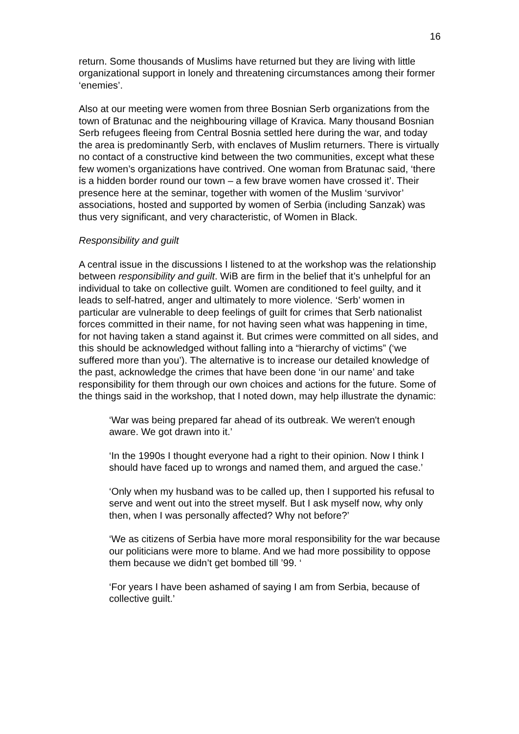16
return. Some thousands of Muslims have returned but they are living with little organizational support in lonely and threatening circumstances among their former ‘enemies’.
Also at our meeting were women from three Bosnian Serb organizations from the town of Bratunac and the neighbouring village of Kravica. Many thousand Bosnian Serb refugees fleeing from Central Bosnia settled here during the war, and today the area is predominantly Serb, with enclaves of Muslim returners. There is virtually no contact of a constructive kind between the two communities, except what these few women’s organizations have contrived. One woman from Bratunac said, ‘there is a hidden border round our town – a few brave women have crossed it’. Their presence here at the seminar, together with women of the Muslim ‘survivor’ associations, hosted and supported by women of Serbia (including Sanzak) was thus very significant, and very characteristic, of Women in Black.
Responsibility and guilt
A central issue in the discussions I listened to at the workshop was the relationship between responsibility and guilt. WiB are firm in the belief that it’s unhelpful for an individual to take on collective guilt. Women are conditioned to feel guilty, and it leads to self-hatred, anger and ultimately to more violence. ‘Serb’ women in particular are vulnerable to deep feelings of guilt for crimes that Serb nationalist forces committed in their name, for not having seen what was happening in time, for not having taken a stand against it. But crimes were committed on all sides, and this should be acknowledged without falling into a “hierarchy of victims” (‘we suffered more than you’). The alternative is to increase our detailed knowledge of the past, acknowledge the crimes that have been done ‘in our name’ and take responsibility for them through our own choices and actions for the future. Some of the things said in the workshop, that I noted down, may help illustrate the dynamic:
‘War was being prepared far ahead of its outbreak. We weren't enough aware. We got drawn into it.’
‘In the 1990s I thought everyone had a right to their opinion. Now I think I should have faced up to wrongs and named them, and argued the case.’
‘Only when my husband was to be called up, then I supported his refusal to serve and went out into the street myself. But I ask myself now, why only then, when I was personally affected? Why not before?’
‘We as citizens of Serbia have more moral responsibility for the war because our politicians were more to blame. And we had more possibility to oppose them because we didn’t get bombed till ’99. ‘
‘For years I have been ashamed of saying I am from Serbia, because of collective guilt.’